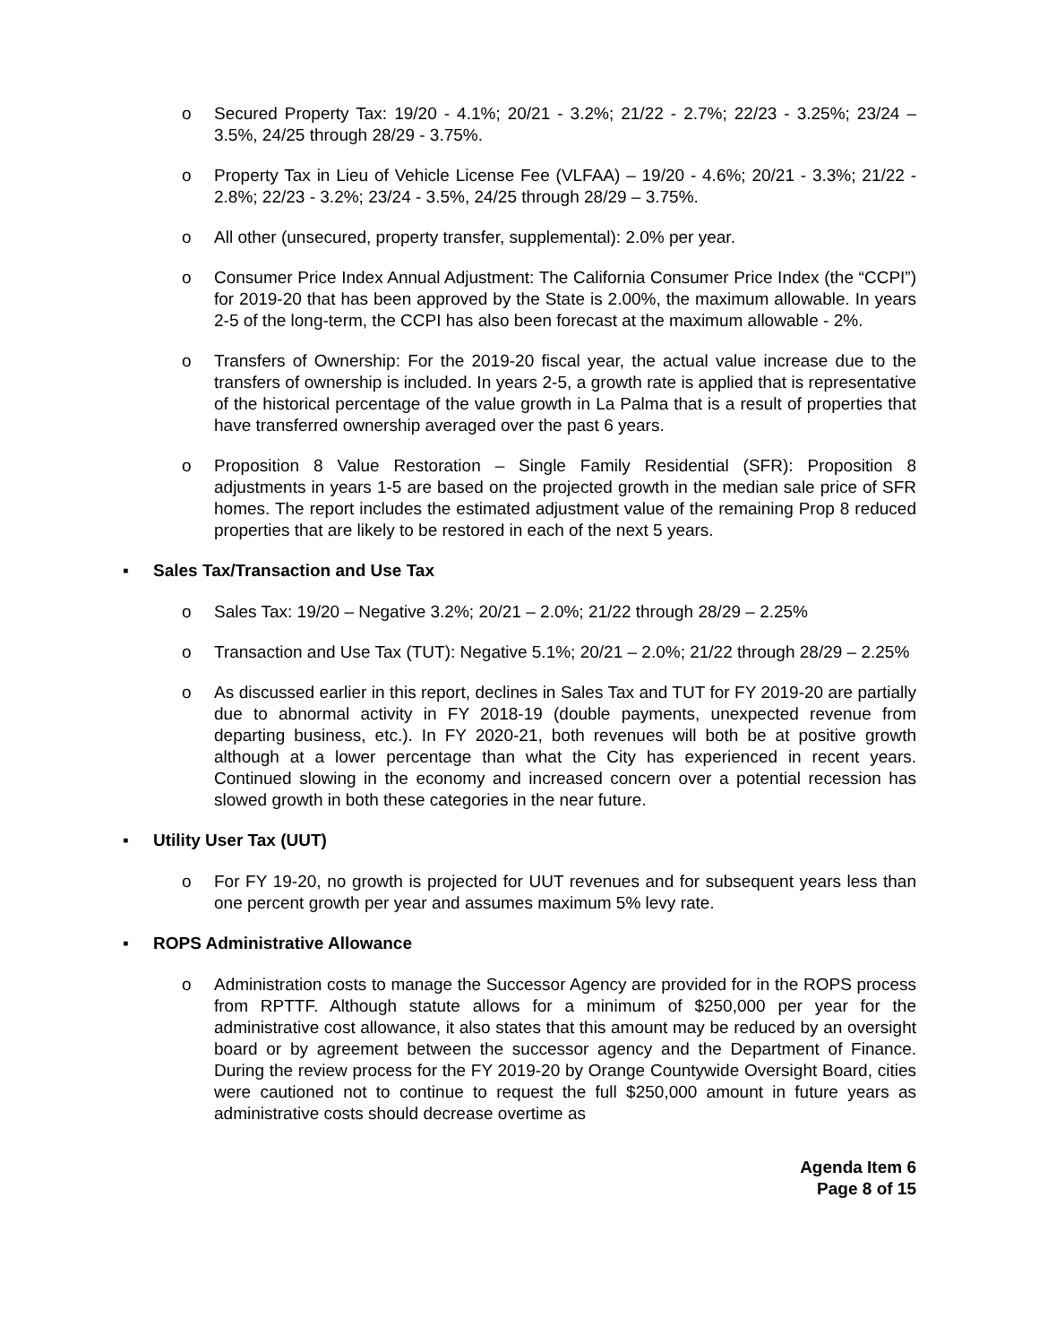o Secured Property Tax: 19/20 - 4.1%; 20/21 - 3.2%; 21/22 - 2.7%; 22/23 - 3.25%; 23/24 – 3.5%, 24/25 through 28/29 - 3.75%.
o Property Tax in Lieu of Vehicle License Fee (VLFAA) – 19/20 - 4.6%; 20/21 - 3.3%; 21/22 - 2.8%; 22/23 - 3.2%; 23/24 - 3.5%, 24/25 through 28/29 – 3.75%.
o All other (unsecured, property transfer, supplemental): 2.0% per year.
o Consumer Price Index Annual Adjustment: The California Consumer Price Index (the “CCPI”) for 2019-20 that has been approved by the State is 2.00%, the maximum allowable. In years 2-5 of the long-term, the CCPI has also been forecast at the maximum allowable - 2%.
o Transfers of Ownership: For the 2019-20 fiscal year, the actual value increase due to the transfers of ownership is included. In years 2-5, a growth rate is applied that is representative of the historical percentage of the value growth in La Palma that is a result of properties that have transferred ownership averaged over the past 6 years.
o Proposition 8 Value Restoration – Single Family Residential (SFR): Proposition 8 adjustments in years 1-5 are based on the projected growth in the median sale price of SFR homes. The report includes the estimated adjustment value of the remaining Prop 8 reduced properties that are likely to be restored in each of the next 5 years.
▪ Sales Tax/Transaction and Use Tax
o Sales Tax: 19/20 – Negative 3.2%; 20/21 – 2.0%; 21/22 through 28/29 – 2.25%
o Transaction and Use Tax (TUT): Negative 5.1%; 20/21 – 2.0%; 21/22 through 28/29 – 2.25%
o As discussed earlier in this report, declines in Sales Tax and TUT for FY 2019-20 are partially due to abnormal activity in FY 2018-19 (double payments, unexpected revenue from departing business, etc.). In FY 2020-21, both revenues will both be at positive growth although at a lower percentage than what the City has experienced in recent years. Continued slowing in the economy and increased concern over a potential recession has slowed growth in both these categories in the near future.
▪ Utility User Tax (UUT)
o For FY 19-20, no growth is projected for UUT revenues and for subsequent years less than one percent growth per year and assumes maximum 5% levy rate.
▪ ROPS Administrative Allowance
o Administration costs to manage the Successor Agency are provided for in the ROPS process from RPTTF. Although statute allows for a minimum of $250,000 per year for the administrative cost allowance, it also states that this amount may be reduced by an oversight board or by agreement between the successor agency and the Department of Finance. During the review process for the FY 2019-20 by Orange Countywide Oversight Board, cities were cautioned not to continue to request the full $250,000 amount in future years as administrative costs should decrease overtime as
Agenda Item 6
Page 8 of 15